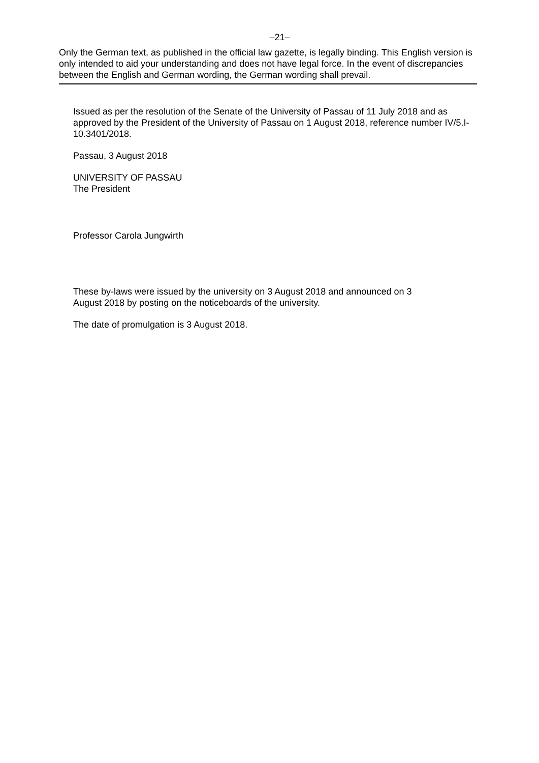–21–
Only the German text, as published in the official law gazette, is legally binding. This English version is only intended to aid your understanding and does not have legal force. In the event of discrepancies between the English and German wording, the German wording shall prevail.
Issued as per the resolution of the Senate of the University of Passau of 11 July 2018 and as approved by the President of the University of Passau on 1 August 2018, reference number IV/5.I-10.3401/2018.
Passau, 3 August 2018
UNIVERSITY OF PASSAU
The President
Professor Carola Jungwirth
These by-laws were issued by the university on 3 August 2018 and announced on 3
August 2018 by posting on the noticeboards of the university.
The date of promulgation is 3 August 2018.